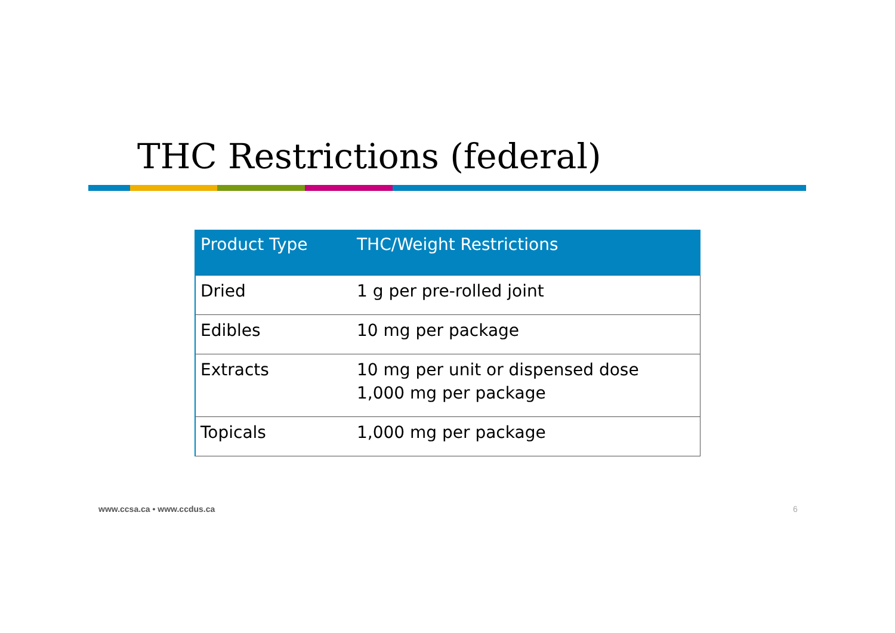THC Restrictions (federal)
| Product Type | THC/Weight Restrictions |
| --- | --- |
| Dried | 1 g per pre-rolled joint |
| Edibles | 10 mg per package |
| Extracts | 10 mg per unit or dispensed dose 1,000 mg per package |
| Topicals | 1,000 mg per package |
www.ccsa.ca • www.ccdus.ca 6